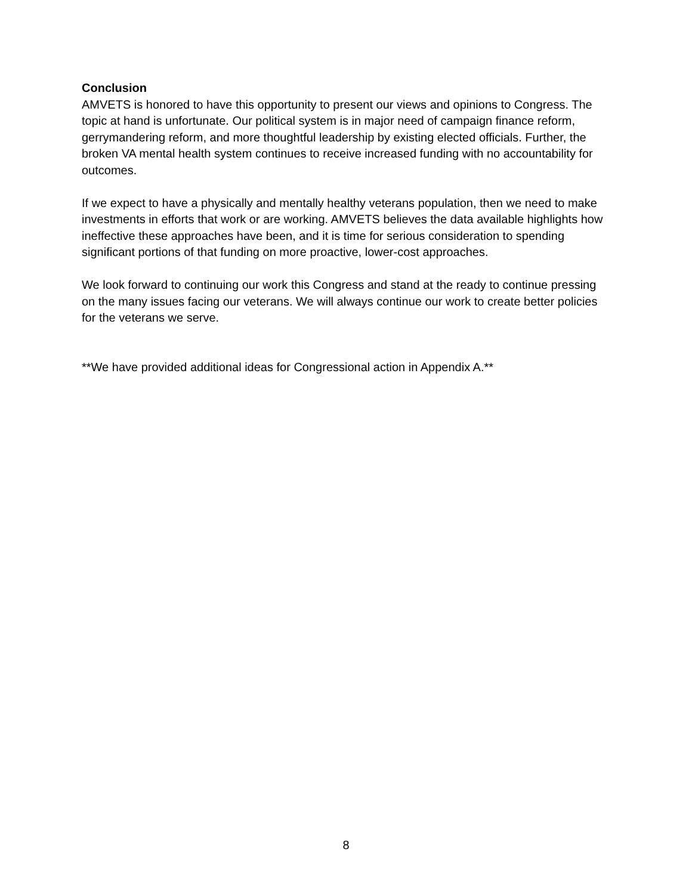Conclusion
AMVETS is honored to have this opportunity to present our views and opinions to Congress. The topic at hand is unfortunate. Our political system is in major need of campaign finance reform, gerrymandering reform, and more thoughtful leadership by existing elected officials. Further, the broken VA mental health system continues to receive increased funding with no accountability for outcomes.
If we expect to have a physically and mentally healthy veterans population, then we need to make investments in efforts that work or are working. AMVETS believes the data available highlights how ineffective these approaches have been, and it is time for serious consideration to spending significant portions of that funding on more proactive, lower-cost approaches.
We look forward to continuing our work this Congress and stand at the ready to continue pressing on the many issues facing our veterans. We will always continue our work to create better policies for the veterans we serve.
**We have provided additional ideas for Congressional action in Appendix A.**
8